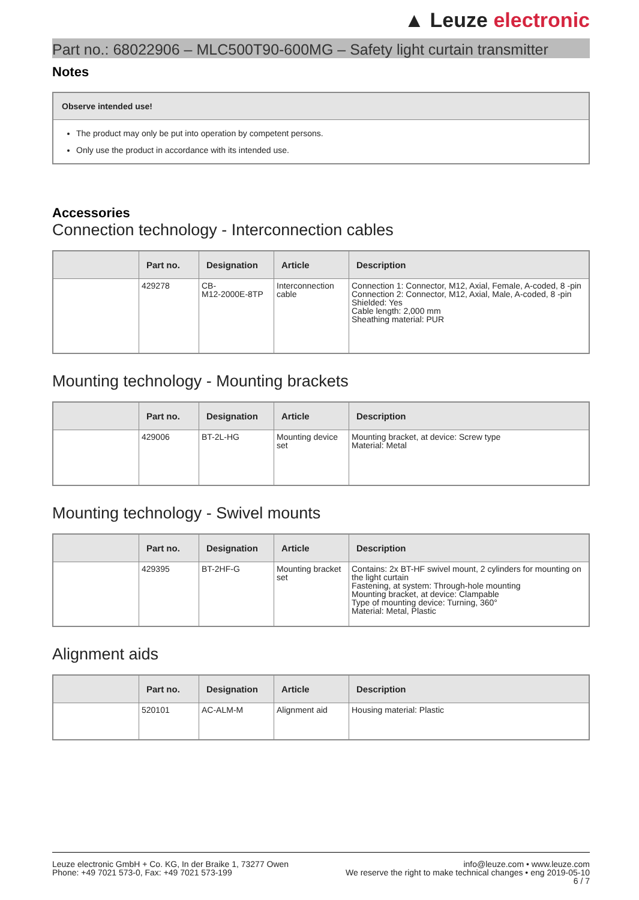▲ Leuze electronic
Part no.: 68022906 – MLC500T90-600MG – Safety light curtain transmitter
Notes
Observe intended use!
The product may only be put into operation by competent persons.
Only use the product in accordance with its intended use.
Accessories
Connection technology - Interconnection cables
| | Part no. | Designation | Article | Description |
| --- | --- | --- | --- | --- |
| | 429278 | CB- M12-2000E-8TP | Interconnection cable | Connection 1: Connector, M12, Axial, Female, A-coded, 8 -pin Connection 2: Connector, M12, Axial, Male, A-coded, 8 -pin Shielded: Yes Cable length: 2,000 mm Sheathing material: PUR |
Mounting technology - Mounting brackets
| | Part no. | Designation | Article | Description |
| --- | --- | --- | --- | --- |
| | 429006 | BT-2L-HG | Mounting device set | Mounting bracket, at device: Screw type Material: Metal |
Mounting technology - Swivel mounts
| | Part no. | Designation | Article | Description |
| --- | --- | --- | --- | --- |
| | 429395 | BT-2HF-G | Mounting bracket set | Contains: 2x BT-HF swivel mount, 2 cylinders for mounting on the light curtain Fastening, at system: Through-hole mounting Mounting bracket, at device: Clampable Type of mounting device: Turning, 360° Material: Metal, Plastic |
Alignment aids
| | Part no. | Designation | Article | Description |
| --- | --- | --- | --- | --- |
| | 520101 | AC-ALM-M | Alignment aid | Housing material: Plastic |
Leuze electronic GmbH + Co. KG, In der Braike 1, 73277 Owen
Phone: +49 7021 573-0, Fax: +49 7021 573-199
info@leuze.com • www.leuze.com
We reserve the right to make technical changes • eng 2019-05-10
6 / 7